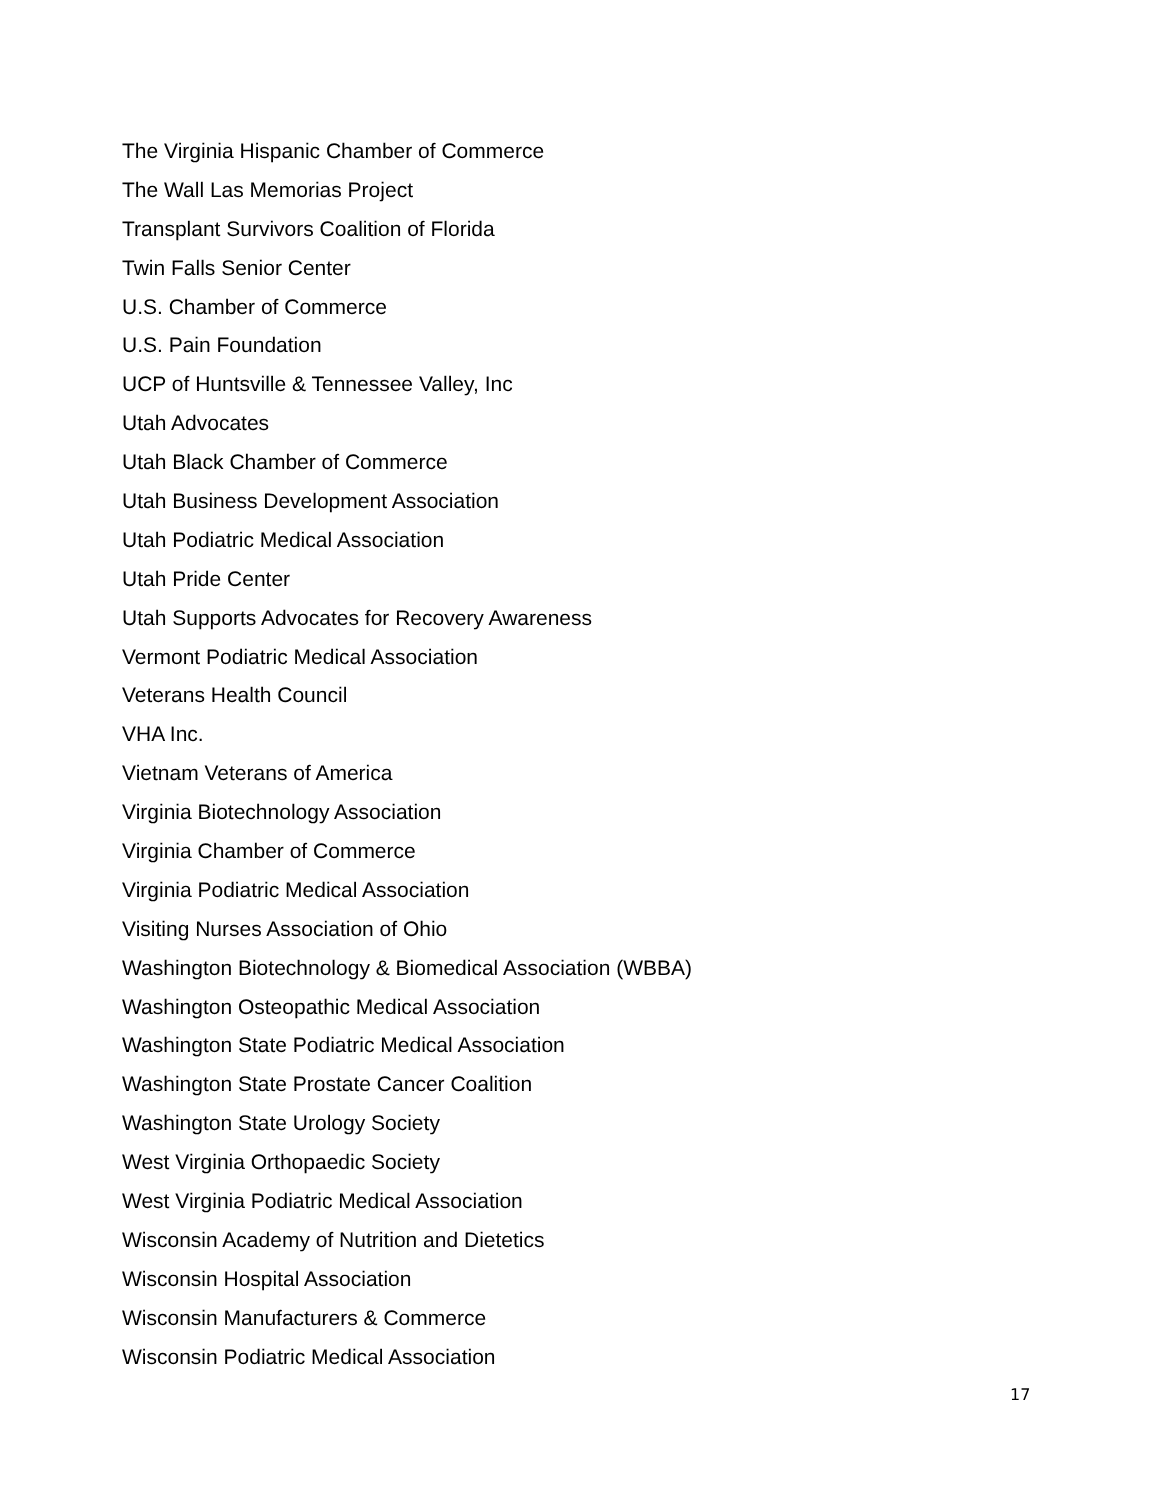The Virginia Hispanic Chamber of Commerce
The Wall Las Memorias Project
Transplant Survivors Coalition of Florida
Twin Falls Senior Center
U.S. Chamber of Commerce
U.S. Pain Foundation
UCP of Huntsville & Tennessee Valley, Inc
Utah Advocates
Utah Black Chamber of Commerce
Utah Business Development Association
Utah Podiatric Medical Association
Utah Pride Center
Utah Supports Advocates for Recovery Awareness
Vermont Podiatric Medical Association
Veterans Health Council
VHA Inc.
Vietnam Veterans of America
Virginia Biotechnology Association
Virginia Chamber of Commerce
Virginia Podiatric Medical Association
Visiting Nurses Association of Ohio
Washington Biotechnology & Biomedical Association (WBBA)
Washington Osteopathic Medical Association
Washington State Podiatric Medical Association
Washington State Prostate Cancer Coalition
Washington State Urology Society
West Virginia Orthopaedic Society
West Virginia Podiatric Medical Association
Wisconsin Academy of Nutrition and Dietetics
Wisconsin Hospital Association
Wisconsin Manufacturers & Commerce
Wisconsin Podiatric Medical Association
17